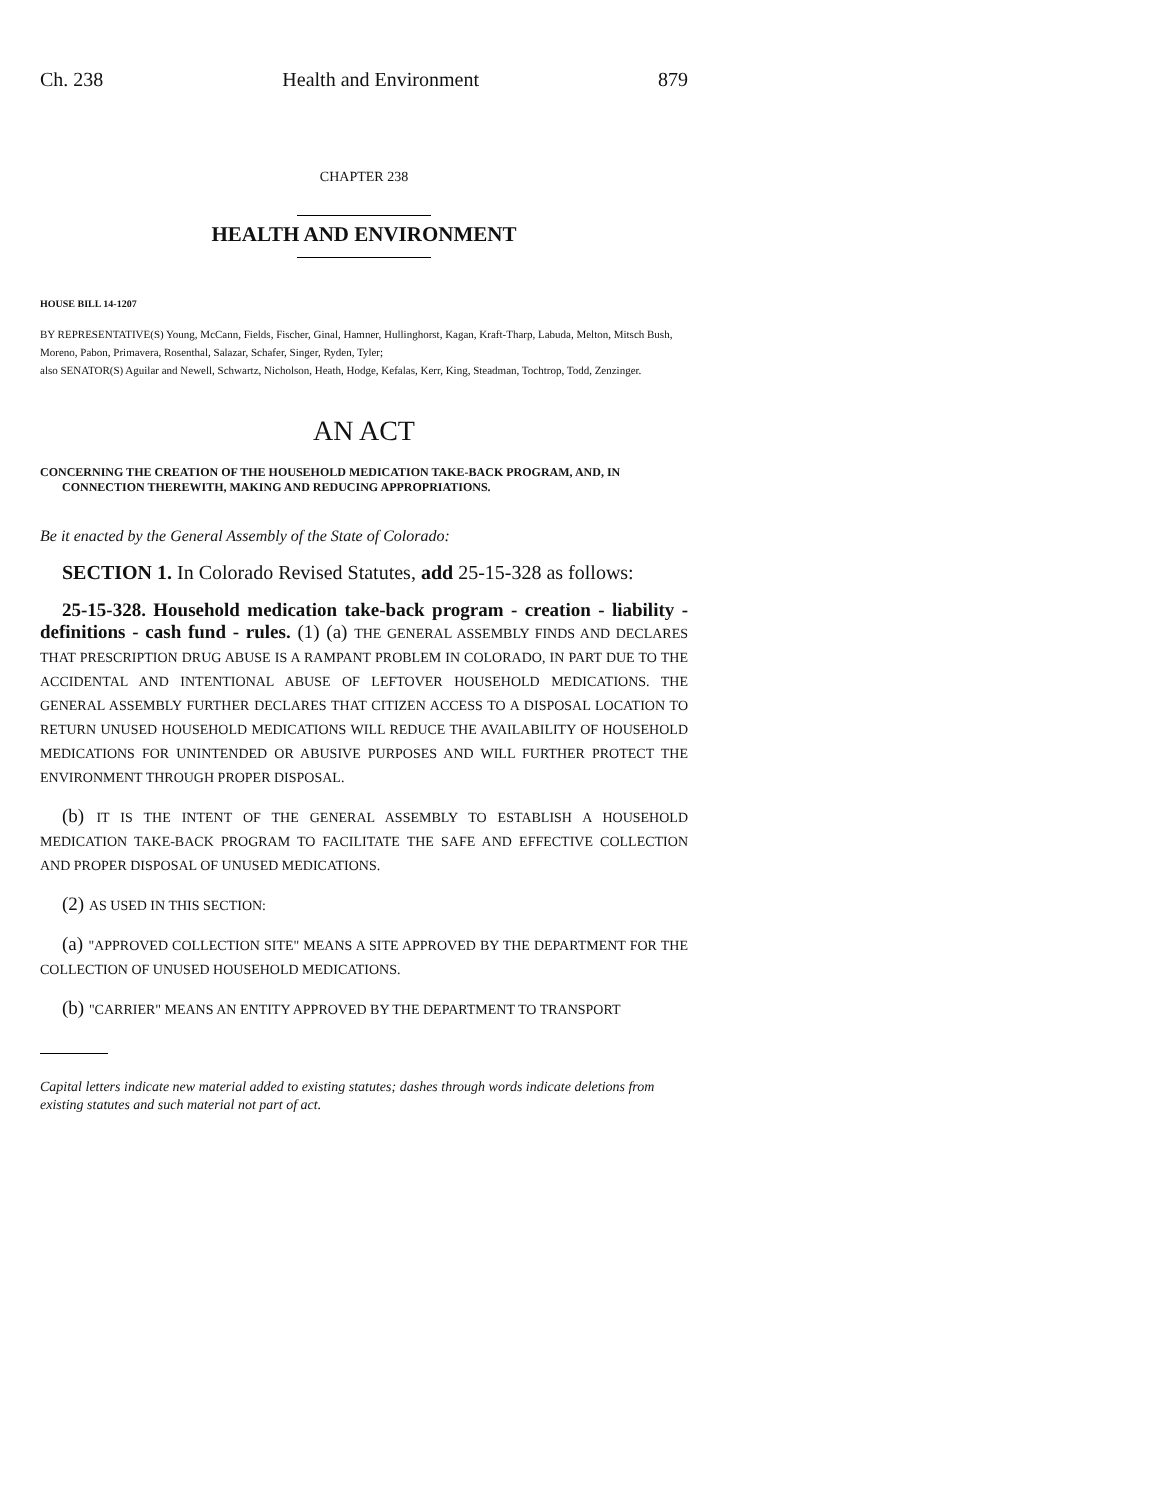Ch. 238 Health and Environment 879
CHAPTER 238
HEALTH AND ENVIRONMENT
HOUSE BILL 14-1207
BY REPRESENTATIVE(S) Young, McCann, Fields, Fischer, Ginal, Hamner, Hullinghorst, Kagan, Kraft-Tharp, Labuda, Melton, Mitsch Bush, Moreno, Pabon, Primavera, Rosenthal, Salazar, Schafer, Singer, Ryden, Tyler;
also SENATOR(S) Aguilar and Newell, Schwartz, Nicholson, Heath, Hodge, Kefalas, Kerr, King, Steadman, Tochtrop, Todd, Zenzinger.
AN ACT
CONCERNING THE CREATION OF THE HOUSEHOLD MEDICATION TAKE-BACK PROGRAM, AND, IN CONNECTION THEREWITH, MAKING AND REDUCING APPROPRIATIONS.
Be it enacted by the General Assembly of the State of Colorado:
SECTION 1. In Colorado Revised Statutes, add 25-15-328 as follows:
25-15-328. Household medication take-back program - creation - liability - definitions - cash fund - rules. (1) (a) THE GENERAL ASSEMBLY FINDS AND DECLARES THAT PRESCRIPTION DRUG ABUSE IS A RAMPANT PROBLEM IN COLORADO, IN PART DUE TO THE ACCIDENTAL AND INTENTIONAL ABUSE OF LEFTOVER HOUSEHOLD MEDICATIONS. THE GENERAL ASSEMBLY FURTHER DECLARES THAT CITIZEN ACCESS TO A DISPOSAL LOCATION TO RETURN UNUSED HOUSEHOLD MEDICATIONS WILL REDUCE THE AVAILABILITY OF HOUSEHOLD MEDICATIONS FOR UNINTENDED OR ABUSIVE PURPOSES AND WILL FURTHER PROTECT THE ENVIRONMENT THROUGH PROPER DISPOSAL.
(b) IT IS THE INTENT OF THE GENERAL ASSEMBLY TO ESTABLISH A HOUSEHOLD MEDICATION TAKE-BACK PROGRAM TO FACILITATE THE SAFE AND EFFECTIVE COLLECTION AND PROPER DISPOSAL OF UNUSED MEDICATIONS.
(2) AS USED IN THIS SECTION:
(a) "APPROVED COLLECTION SITE" MEANS A SITE APPROVED BY THE DEPARTMENT FOR THE COLLECTION OF UNUSED HOUSEHOLD MEDICATIONS.
(b) "CARRIER" MEANS AN ENTITY APPROVED BY THE DEPARTMENT TO TRANSPORT
Capital letters indicate new material added to existing statutes; dashes through words indicate deletions from existing statutes and such material not part of act.